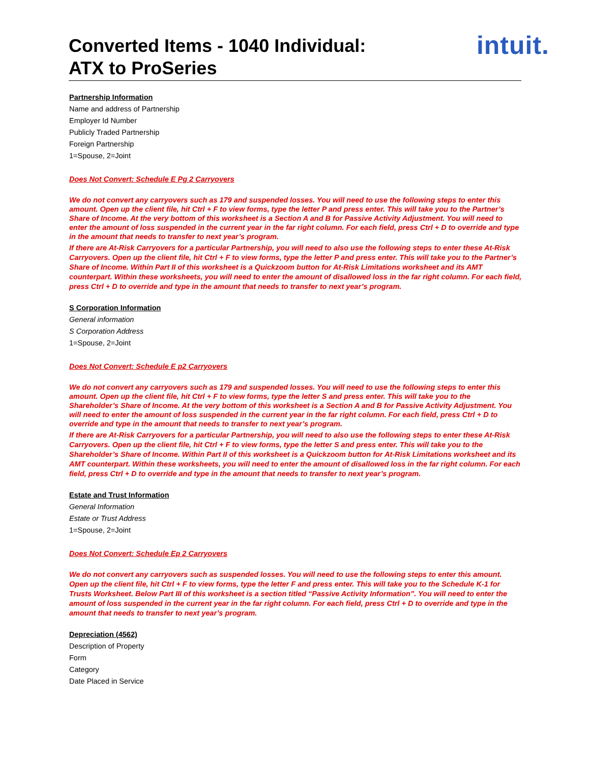Converted Items - 1040 Individual:
ATX to ProSeries
intuit.
Partnership Information
Name and address of Partnership
Employer Id Number
Publicly Traded Partnership
Foreign Partnership
1=Spouse, 2=Joint
Does Not Convert: Schedule E Pg 2 Carryovers
We do not convert any carryovers such as 179 and suspended losses. You will need to use the following steps to enter this amount. Open up the client file, hit Ctrl + F to view forms, type the letter P and press enter. This will take you to the Partner’s Share of Income. At the very bottom of this worksheet is a Section A and B for Passive Activity Adjustment. You will need to enter the amount of loss suspended in the current year in the far right column. For each field, press Ctrl + D to override and type in the amount that needs to transfer to next year’s program.
If there are At-Risk Carryovers for a particular Partnership, you will need to also use the following steps to enter these At-Risk Carryovers. Open up the client file, hit Ctrl + F to view forms, type the letter P and press enter. This will take you to the Partner’s Share of Income. Within Part II of this worksheet is a Quickzoom button for At-Risk Limitations worksheet and its AMT counterpart. Within these worksheets, you will need to enter the amount of disallowed loss in the far right column. For each field, press Ctrl + D to override and type in the amount that needs to transfer to next year’s program.
S Corporation Information
General information
S Corporation Address
1=Spouse, 2=Joint
Does Not Convert: Schedule E p2 Carryovers
We do not convert any carryovers such as 179 and suspended losses. You will need to use the following steps to enter this amount. Open up the client file, hit Ctrl + F to view forms, type the letter S and press enter. This will take you to the Shareholder’s Share of Income. At the very bottom of this worksheet is a Section A and B for Passive Activity Adjustment. You will need to enter the amount of loss suspended in the current year in the far right column. For each field, press Ctrl + D to override and type in the amount that needs to transfer to next year’s program.
If there are At-Risk Carryovers for a particular Partnership, you will need to also use the following steps to enter these At-Risk Carryovers. Open up the client file, hit Ctrl + F to view forms, type the letter S and press enter. This will take you to the Shareholder’s Share of Income. Within Part II of this worksheet is a Quickzoom button for At-Risk Limitations worksheet and its AMT counterpart. Within these worksheets, you will need to enter the amount of disallowed loss in the far right column. For each field, press Ctrl + D to override and type in the amount that needs to transfer to next year’s program.
Estate and Trust Information
General Information
Estate or Trust Address
1=Spouse, 2=Joint
Does Not Convert: Schedule Ep 2 Carryovers
We do not convert any carryovers such as suspended losses. You will need to use the following steps to enter this amount. Open up the client file, hit Ctrl + F to view forms, type the letter F and press enter. This will take you to the Schedule K-1 for Trusts Worksheet. Below Part III of this worksheet is a section titled “Passive Activity Information”. You will need to enter the amount of loss suspended in the current year in the far right column. For each field, press Ctrl + D to override and type in the amount that needs to transfer to next year’s program.
Depreciation (4562)
Description of Property
Form
Category
Date Placed in Service